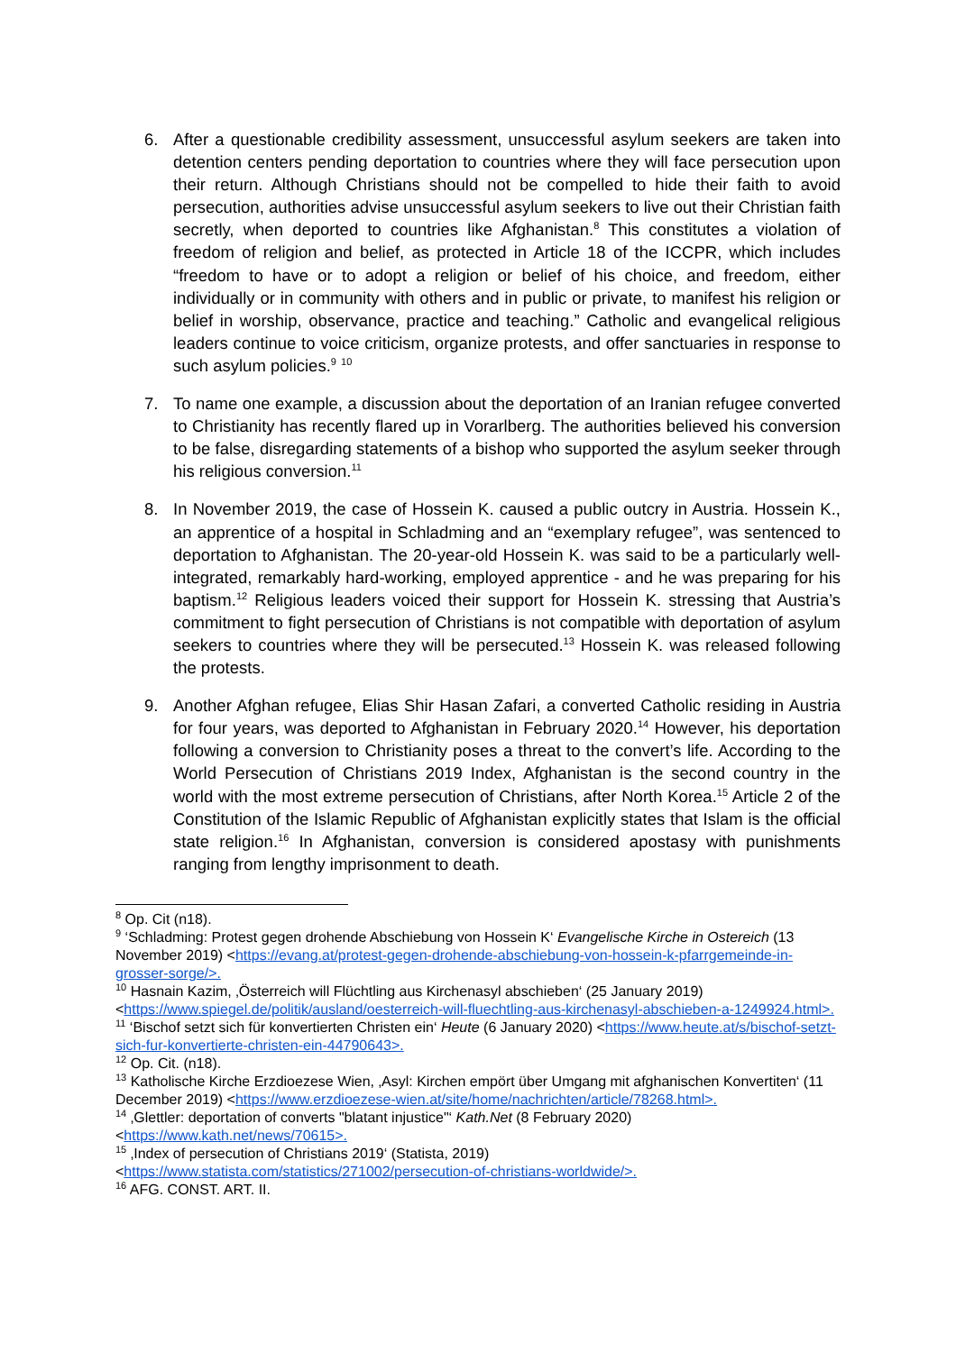6. After a questionable credibility assessment, unsuccessful asylum seekers are taken into detention centers pending deportation to countries where they will face persecution upon their return. Although Christians should not be compelled to hide their faith to avoid persecution, authorities advise unsuccessful asylum seekers to live out their Christian faith secretly, when deported to countries like Afghanistan.<sup>8</sup> This constitutes a violation of freedom of religion and belief, as protected in Article 18 of the ICCPR, which includes “freedom to have or to adopt a religion or belief of his choice, and freedom, either individually or in community with others and in public or private, to manifest his religion or belief in worship, observance, practice and teaching.” Catholic and evangelical religious leaders continue to voice criticism, organize protests, and offer sanctuaries in response to such asylum policies.<sup>9</sup> <sup>10</sup>
7. To name one example, a discussion about the deportation of an Iranian refugee converted to Christianity has recently flared up in Vorarlberg. The authorities believed his conversion to be false, disregarding statements of a bishop who supported the asylum seeker through his religious conversion.<sup>11</sup>
8. In November 2019, the case of Hossein K. caused a public outcry in Austria. Hossein K., an apprentice of a hospital in Schladming and an “exemplary refugee”, was sentenced to deportation to Afghanistan. The 20-year-old Hossein K. was said to be a particularly well-integrated, remarkably hard-working, employed apprentice - and he was preparing for his baptism.<sup>12</sup> Religious leaders voiced their support for Hossein K. stressing that Austria’s commitment to fight persecution of Christians is not compatible with deportation of asylum seekers to countries where they will be persecuted.<sup>13</sup> Hossein K. was released following the protests.
9. Another Afghan refugee, Elias Shir Hasan Zafari, a converted Catholic residing in Austria for four years, was deported to Afghanistan in February 2020.<sup>14</sup> However, his deportation following a conversion to Christianity poses a threat to the convert’s life. According to the World Persecution of Christians 2019 Index, Afghanistan is the second country in the world with the most extreme persecution of Christians, after North Korea.<sup>15</sup> Article 2 of the Constitution of the Islamic Republic of Afghanistan explicitly states that Islam is the official state religion.<sup>16</sup> In Afghanistan, conversion is considered apostasy with punishments ranging from lengthy imprisonment to death.
<sup>8</sup> Op. Cit (n18).
<sup>9</sup> ‘Schladming: Protest gegen drohende Abschiebung von Hossein K‘ Evangelische Kirche in Ostereich (13 November 2019) <https://evang.at/protest-gegen-drohende-abschiebung-von-hossein-k-pfarrgemeinde-in-grosser-sorge/>.
<sup>10</sup> Hasnain Kazim, ‚Österreich will Flüchtling aus Kirchenasyl abschieben‘ (25 January 2019) <https://www.spiegel.de/politik/ausland/oesterreich-will-fluechtling-aus-kirchenasyl-abschieben-a-1249924.html>.
<sup>11</sup> ‘Bischof setzt sich für konvertierten Christen ein‘ Heute (6 January 2020) <https://www.heute.at/s/bischof-setzt-sich-fur-konvertierte-christen-ein-44790643>.
<sup>12</sup> Op. Cit. (n18).
<sup>13</sup> Katholische Kirche Erzdioezese Wien, ‚Asyl: Kirchen empört über Umgang mit afghanischen Konvertiten‘ (11 December 2019) <https://www.erzdioezese-wien.at/site/home/nachrichten/article/78268.html>.
<sup>14</sup> ‚Glettler: deportation of converts "blatant injustice"‘ Kath.Net (8 February 2020) <https://www.kath.net/news/70615>.
<sup>15</sup> ‚Index of persecution of Christians 2019‘ (Statista, 2019) <https://www.statista.com/statistics/271002/persecution-of-christians-worldwide/>.
<sup>16</sup> AFG. CONST. ART. II.